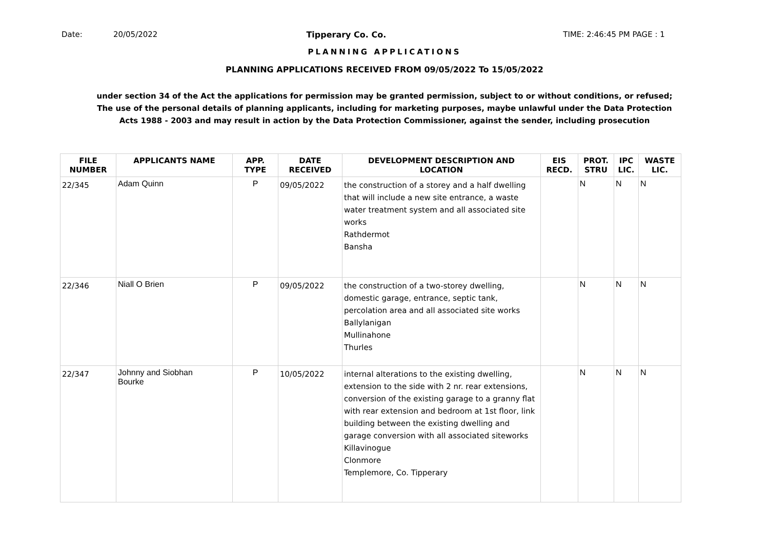Date: 20/05/2022 Tipperary Co. Co. TIME: 2:46:45 PM PAGE : 1
PLANNING APPLICATIONS
PLANNING APPLICATIONS RECEIVED FROM 09/05/2022 To 15/05/2022
under section 34 of the Act the applications for permission may be granted permission, subject to or without conditions, or refused;
The use of the personal details of planning applicants, including for marketing purposes, maybe unlawful under the Data Protection
Acts 1988 - 2003 and may result in action by the Data Protection Commissioner, against the sender, including prosecution
| FILE NUMBER | APPLICANTS NAME | APP. TYPE | DATE RECEIVED | DEVELOPMENT DESCRIPTION AND LOCATION | EIS RECD. | PROT. STRU | IPC LIC. | WASTE LIC. |
| --- | --- | --- | --- | --- | --- | --- | --- | --- |
| 22/345 | Adam Quinn | P | 09/05/2022 | the construction of a storey and a half dwelling that will include a new site entrance, a waste water treatment system and all associated site works Rathdermot Bansha | | N | N | N |
| 22/346 | Niall O Brien | P | 09/05/2022 | the construction of a two-storey dwelling, domestic garage, entrance, septic tank, percolation area and all associated site works Ballylanigan Mullinahone Thurles | | N | N | N |
| 22/347 | Johnny and Siobhan Bourke | P | 10/05/2022 | internal alterations to the existing dwelling, extension to the side with 2 nr. rear extensions, conversion of the existing garage to a granny flat with rear extension and bedroom at 1st floor, link building between the existing dwelling and garage conversion with all associated siteworks Killavinogue Clonmore Templemore, Co. Tipperary | | N | N | N |